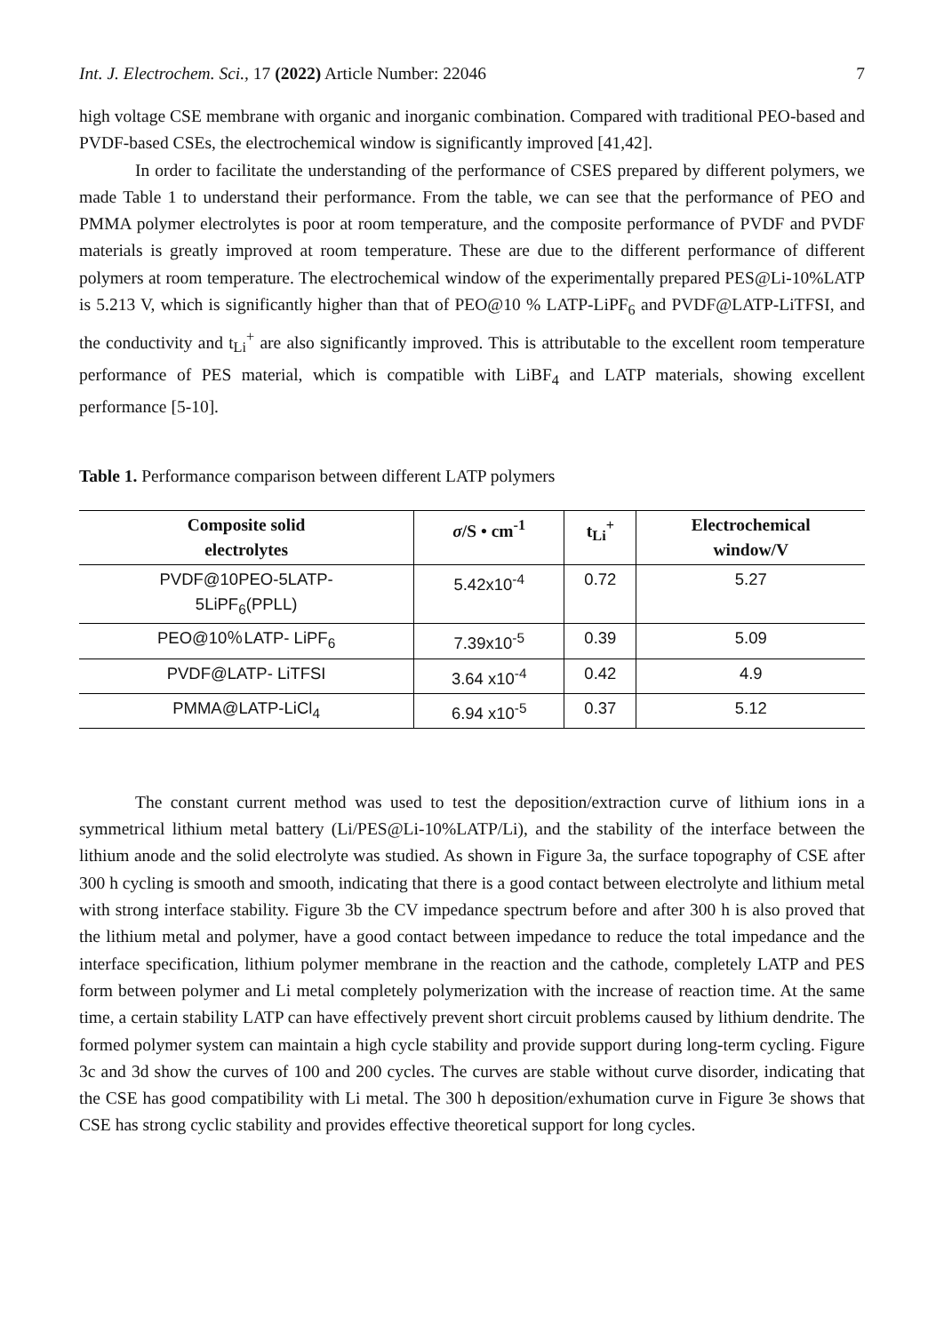Int. J. Electrochem. Sci., 17 (2022) Article Number: 22046 7
high voltage CSE membrane with organic and inorganic combination. Compared with traditional PEO-based and PVDF-based CSEs, the electrochemical window is significantly improved [41,42].
In order to facilitate the understanding of the performance of CSES prepared by different polymers, we made Table 1 to understand their performance. From the table, we can see that the performance of PEO and PMMA polymer electrolytes is poor at room temperature, and the composite performance of PVDF and PVDF materials is greatly improved at room temperature. These are due to the different performance of different polymers at room temperature. The electrochemical window of the experimentally prepared PES@Li-10%LATP is 5.213 V, which is significantly higher than that of PEO@10 % LATP-LiPF<sub>6</sub> and PVDF@LATP-LiTFSI, and the conductivity and t<sub>Li</sub><sup>+</sup> are also significantly improved. This is attributable to the excellent room temperature performance of PES material, which is compatible with LiBF<sub>4</sub> and LATP materials, showing excellent performance [5-10].
Table 1. Performance comparison between different LATP polymers
| Composite solid electrolytes | σ /S • cm<sup>-1</sup> | t<sub>Li</sub><sup>+</sup> | Electrochemical window/V |
| --- | --- | --- | --- |
| PVDF@10PEO-5LATP- 5LiPF<sub>6</sub>(PPLL) | 5.42x10<sup>-4</sup> | 0.72 | 5.27 |
| PEO@10％LATP- LiPF<sub>6</sub> | 7.39x10<sup>-5</sup> | 0.39 | 5.09 |
| PVDF@LATP- LiTFSI | 3.64 x10<sup>-4</sup> | 0.42 | 4.9 |
| PMMA@LATP-LiCl<sub>4</sub> | 6.94 x10<sup>-5</sup> | 0.37 | 5.12 |
The constant current method was used to test the deposition/extraction curve of lithium ions in a symmetrical lithium metal battery (Li/PES@Li-10%LATP/Li), and the stability of the interface between the lithium anode and the solid electrolyte was studied. As shown in Figure 3a, the surface topography of CSE after 300 h cycling is smooth and smooth, indicating that there is a good contact between electrolyte and lithium metal with strong interface stability. Figure 3b the CV impedance spectrum before and after 300 h is also proved that the lithium metal and polymer, have a good contact between impedance to reduce the total impedance and the interface specification, lithium polymer membrane in the reaction and the cathode, completely LATP and PES form between polymer and Li metal completely polymerization with the increase of reaction time. At the same time, a certain stability LATP can have effectively prevent short circuit problems caused by lithium dendrite. The formed polymer system can maintain a high cycle stability and provide support during long-term cycling. Figure 3c and 3d show the curves of 100 and 200 cycles. The curves are stable without curve disorder, indicating that the CSE has good compatibility with Li metal. The 300 h deposition/exhumation curve in Figure 3e shows that CSE has strong cyclic stability and provides effective theoretical support for long cycles.